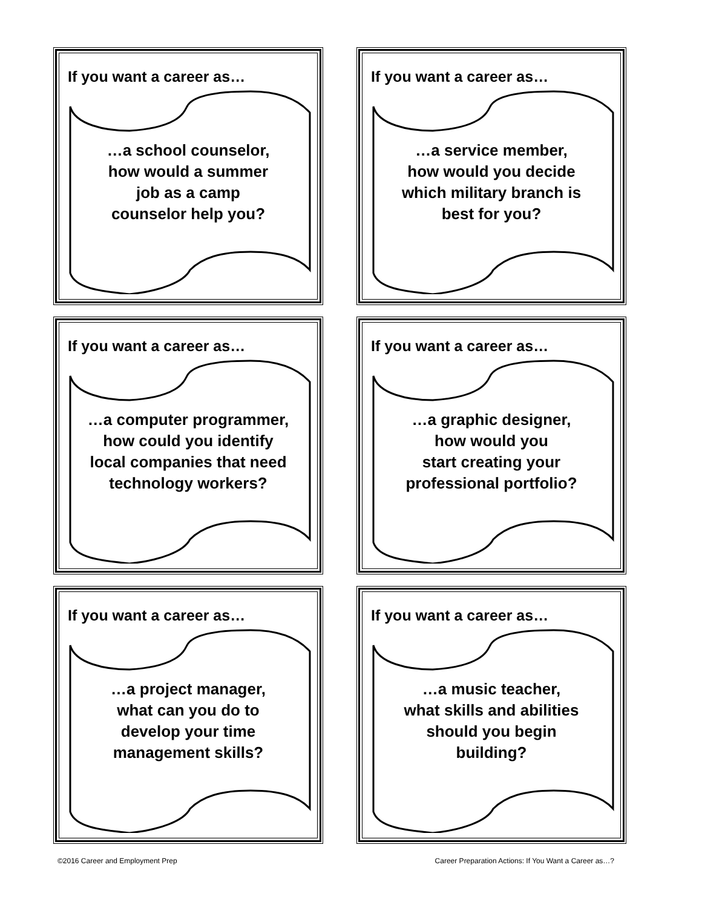If you want a career as…
…a school counselor,
how would a summer
job as a camp
counselor help you?
If you want a career as…
…a service member,
how would you decide
which military branch is
best for you?
If you want a career as…
…a computer programmer,
how could you identify
local companies that need
technology workers?
If you want a career as…
…a graphic designer,
how would you
start creating your
professional portfolio?
If you want a career as…
…a project manager,
what can you do to
develop your time
management skills?
If you want a career as…
…a music teacher,
what skills and abilities
should you begin
building?
©2016 Career and Employment Prep Career Preparation Actions: If You Want a Career as…?